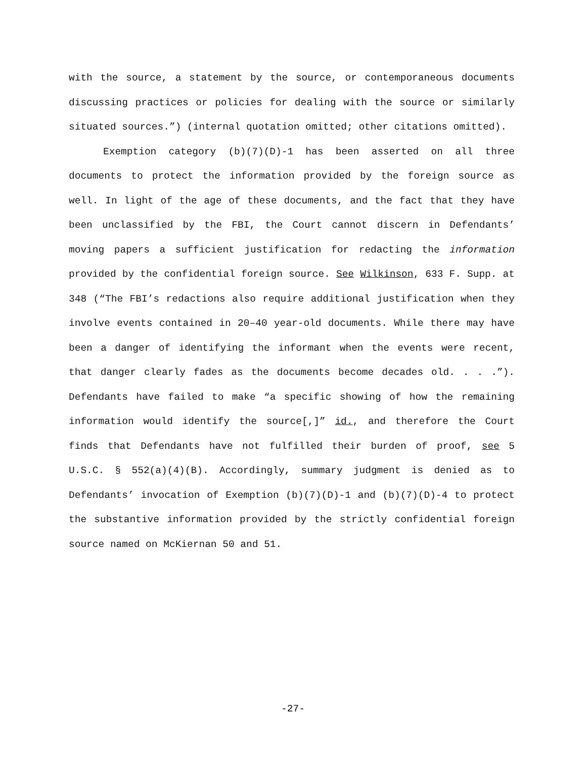with the source, a statement by the source, or contemporaneous documents discussing practices or policies for dealing with the source or similarly situated sources.”) (internal quotation omitted; other citations omitted).
Exemption category (b)(7)(D)-1 has been asserted on all three documents to protect the information provided by the foreign source as well. In light of the age of these documents, and the fact that they have been unclassified by the FBI, the Court cannot discern in Defendants’ moving papers a sufficient justification for redacting the information provided by the confidential foreign source. See Wilkinson, 633 F. Supp. at 348 (“The FBI’s redactions also require additional justification when they involve events contained in 20–40 year-old documents. While there may have been a danger of identifying the informant when the events were recent, that danger clearly fades as the documents become decades old. . . .”). Defendants have failed to make “a specific showing of how the remaining information would identify the source[,]” id., and therefore the Court finds that Defendants have not fulfilled their burden of proof, see 5 U.S.C. § 552(a)(4)(B). Accordingly, summary judgment is denied as to Defendants’ invocation of Exemption (b)(7)(D)-1 and (b)(7)(D)-4 to protect the substantive information provided by the strictly confidential foreign source named on McKiernan 50 and 51.
-27-